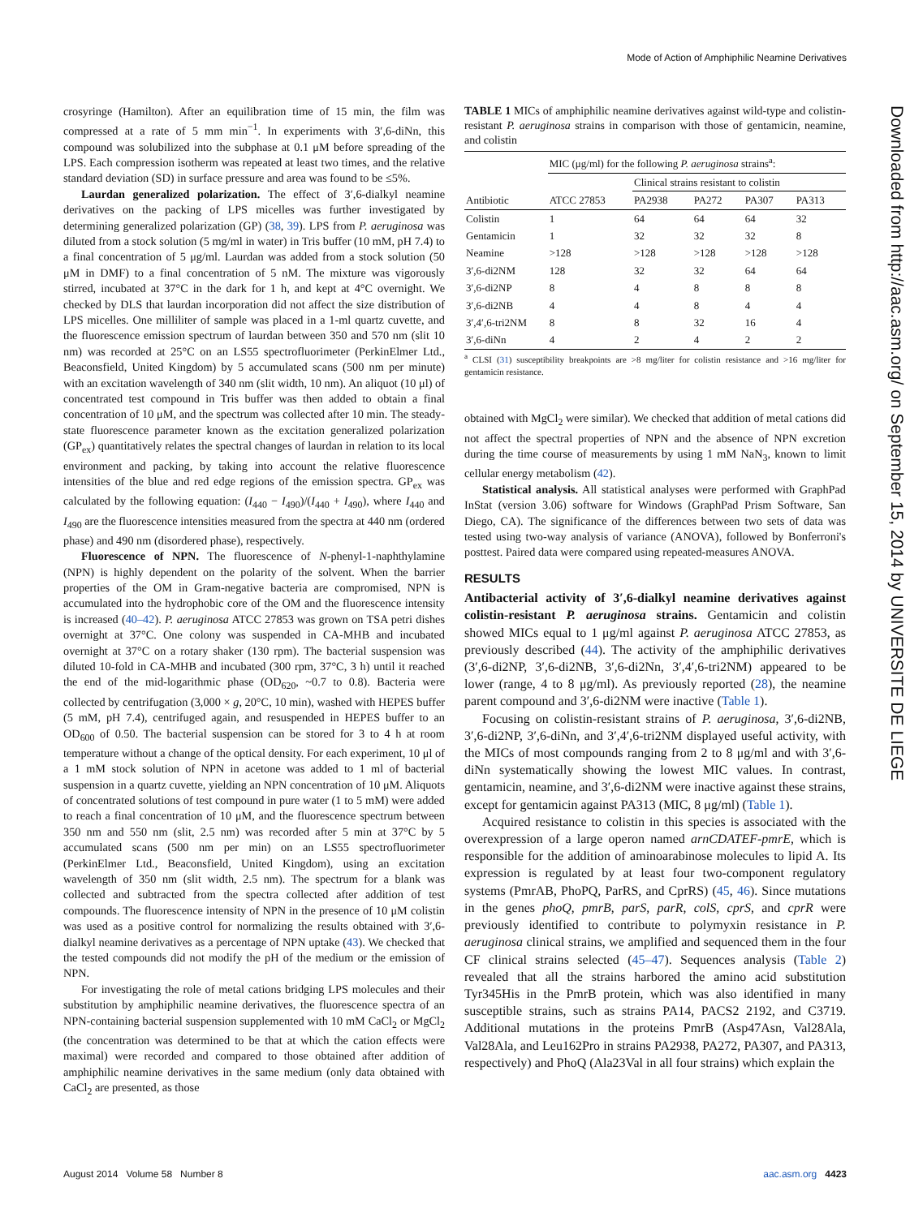Mode of Action of Amphiphilic Neamine Derivatives
crosyringe (Hamilton). After an equilibration time of 15 min, the film was compressed at a rate of 5 mm min<sup>−1</sup>. In experiments with 3′,6-diNn, this compound was solubilized into the subphase at 0.1 μM before spreading of the LPS. Each compression isotherm was repeated at least two times, and the relative standard deviation (SD) in surface pressure and area was found to be ≤5%.
Laurdan generalized polarization. The effect of 3′,6-dialkyl neamine derivatives on the packing of LPS micelles was further investigated by determining generalized polarization (GP) (38, 39). LPS from P. aeruginosa was diluted from a stock solution (5 mg/ml in water) in Tris buffer (10 mM, pH 7.4) to a final concentration of 5 μg/ml. Laurdan was added from a stock solution (50 μM in DMF) to a final concentration of 5 nM. The mixture was vigorously stirred, incubated at 37°C in the dark for 1 h, and kept at 4°C overnight. We checked by DLS that laurdan incorporation did not affect the size distribution of LPS micelles. One milliliter of sample was placed in a 1-ml quartz cuvette, and the fluorescence emission spectrum of laurdan between 350 and 570 nm (slit 10 nm) was recorded at 25°C on an LS55 spectrofluorimeter (PerkinElmer Ltd., Beaconsfield, United Kingdom) by 5 accumulated scans (500 nm per minute) with an excitation wavelength of 340 nm (slit width, 10 nm). An aliquot (10 μl) of concentrated test compound in Tris buffer was then added to obtain a final concentration of 10 μM, and the spectrum was collected after 10 min. The steady-state fluorescence parameter known as the excitation generalized polarization (GP<sub>ex</sub>) quantitatively relates the spectral changes of laurdan in relation to its local environment and packing, by taking into account the relative fluorescence intensities of the blue and red edge regions of the emission spectra. GP<sub>ex</sub> was calculated by the following equation: (I<sub>440</sub> − I<sub>490</sub>)/(I<sub>440</sub> + I<sub>490</sub>), where I<sub>440</sub> and I<sub>490</sub> are the fluorescence intensities measured from the spectra at 440 nm (ordered phase) and 490 nm (disordered phase), respectively.
Fluorescence of NPN. The fluorescence of N-phenyl-1-naphthylamine (NPN) is highly dependent on the polarity of the solvent. When the barrier properties of the OM in Gram-negative bacteria are compromised, NPN is accumulated into the hydrophobic core of the OM and the fluorescence intensity is increased (40–42). P. aeruginosa ATCC 27853 was grown on TSA petri dishes overnight at 37°C. One colony was suspended in CA-MHB and incubated overnight at 37°C on a rotary shaker (130 rpm). The bacterial suspension was diluted 10-fold in CA-MHB and incubated (300 rpm, 37°C, 3 h) until it reached the end of the mid-logarithmic phase (OD<sub>620</sub>, ~0.7 to 0.8). Bacteria were collected by centrifugation (3,000 × g, 20°C, 10 min), washed with HEPES buffer (5 mM, pH 7.4), centrifuged again, and resuspended in HEPES buffer to an OD<sub>600</sub> of 0.50. The bacterial suspension can be stored for 3 to 4 h at room temperature without a change of the optical density. For each experiment, 10 μl of a 1 mM stock solution of NPN in acetone was added to 1 ml of bacterial suspension in a quartz cuvette, yielding an NPN concentration of 10 μM. Aliquots of concentrated solutions of test compound in pure water (1 to 5 mM) were added to reach a final concentration of 10 μM, and the fluorescence spectrum between 350 nm and 550 nm (slit, 2.5 nm) was recorded after 5 min at 37°C by 5 accumulated scans (500 nm per min) on an LS55 spectrofluorimeter (PerkinElmer Ltd., Beaconsfield, United Kingdom), using an excitation wavelength of 350 nm (slit width, 2.5 nm). The spectrum for a blank was collected and subtracted from the spectra collected after addition of test compounds. The fluorescence intensity of NPN in the presence of 10 μM colistin was used as a positive control for normalizing the results obtained with 3′,6-dialkyl neamine derivatives as a percentage of NPN uptake (43). We checked that the tested compounds did not modify the pH of the medium or the emission of NPN.
For investigating the role of metal cations bridging LPS molecules and their substitution by amphiphilic neamine derivatives, the fluorescence spectra of an NPN-containing bacterial suspension supplemented with 10 mM CaCl<sub>2</sub> or MgCl<sub>2</sub> (the concentration was determined to be that at which the cation effects were maximal) were recorded and compared to those obtained after addition of amphiphilic neamine derivatives in the same medium (only data obtained with CaCl<sub>2</sub> are presented, as those
TABLE 1 MICs of amphiphilic neamine derivatives against wild-type and colistin-resistant P. aeruginosa strains in comparison with those of gentamicin, neamine, and colistin
| Antibiotic | MIC (μg/ml) for the following P. aeruginosa strains<sup>a</sup>: | | | | |
| --- | --- | --- | --- | --- | --- |
| | ATCC 27853 | Clinical strains resistant to colistin | | | |
| | | PA2938 | PA272 | PA307 | PA313 |
| Colistin | 1 | 64 | 64 | 64 | 32 |
| Gentamicin | 1 | 32 | 32 | 32 | 8 |
| Neamine | >128 | >128 | >128 | >128 | >128 |
| 3′,6-di2NM | 128 | 32 | 32 | 64 | 64 |
| 3′,6-di2NP | 8 | 4 | 8 | 8 | 8 |
| 3′,6-di2NB | 4 | 4 | 8 | 4 | 4 |
| 3′,4′,6-tri2NM | 8 | 8 | 32 | 16 | 4 |
| 3′,6-diNn | 4 | 2 | 4 | 2 | 2 |
<sup>a</sup> CLSI (31) susceptibility breakpoints are >8 mg/liter for colistin resistance and >16 mg/liter for gentamicin resistance.
obtained with MgCl<sub>2</sub> were similar). We checked that addition of metal cations did not affect the spectral properties of NPN and the absence of NPN excretion during the time course of measurements by using 1 mM NaN<sub>3</sub>, known to limit cellular energy metabolism (42).
Statistical analysis. All statistical analyses were performed with GraphPad InStat (version 3.06) software for Windows (GraphPad Prism Software, San Diego, CA). The significance of the differences between two sets of data was tested using two-way analysis of variance (ANOVA), followed by Bonferroni's posttest. Paired data were compared using repeated-measures ANOVA.
RESULTS
Antibacterial activity of 3′,6-dialkyl neamine derivatives against colistin-resistant P. aeruginosa strains. Gentamicin and colistin showed MICs equal to 1 μg/ml against P. aeruginosa ATCC 27853, as previously described (44). The activity of the amphiphilic derivatives (3′,6-di2NP, 3′,6-di2NB, 3′,6-di2Nn, 3′,4′,6-tri2NM) appeared to be lower (range, 4 to 8 μg/ml). As previously reported (28), the neamine parent compound and 3′,6-di2NM were inactive (Table 1).
Focusing on colistin-resistant strains of P. aeruginosa, 3′,6-di2NB, 3′,6-di2NP, 3′,6-diNn, and 3′,4′,6-tri2NM displayed useful activity, with the MICs of most compounds ranging from 2 to 8 μg/ml and with 3′,6-diNn systematically showing the lowest MIC values. In contrast, gentamicin, neamine, and 3′,6-di2NM were inactive against these strains, except for gentamicin against PA313 (MIC, 8 μg/ml) (Table 1).
Acquired resistance to colistin in this species is associated with the overexpression of a large operon named arnCDATEF-pmrE, which is responsible for the addition of aminoarabinose molecules to lipid A. Its expression is regulated by at least four two-component regulatory systems (PmrAB, PhoPQ, ParRS, and CprRS) (45, 46). Since mutations in the genes phoQ, pmrB, parS, parR, colS, cprS, and cprR were previously identified to contribute to polymyxin resistance in P. aeruginosa clinical strains, we amplified and sequenced them in the four CF clinical strains selected (45–47). Sequences analysis (Table 2) revealed that all the strains harbored the amino acid substitution Tyr345His in the PmrB protein, which was also identified in many susceptible strains, such as strains PA14, PACS2 2192, and C3719. Additional mutations in the proteins PmrB (Asp47Asn, Val28Ala, Val28Ala, and Leu162Pro in strains PA2938, PA272, PA307, and PA313, respectively) and PhoQ (Ala23Val in all four strains) which explain the
August 2014 Volume 58 Number 8 aac.asm.org 4423
Downloaded from http://aac.asm.org/ on September 15, 2014 by UNIVERSITE DE LIEGE